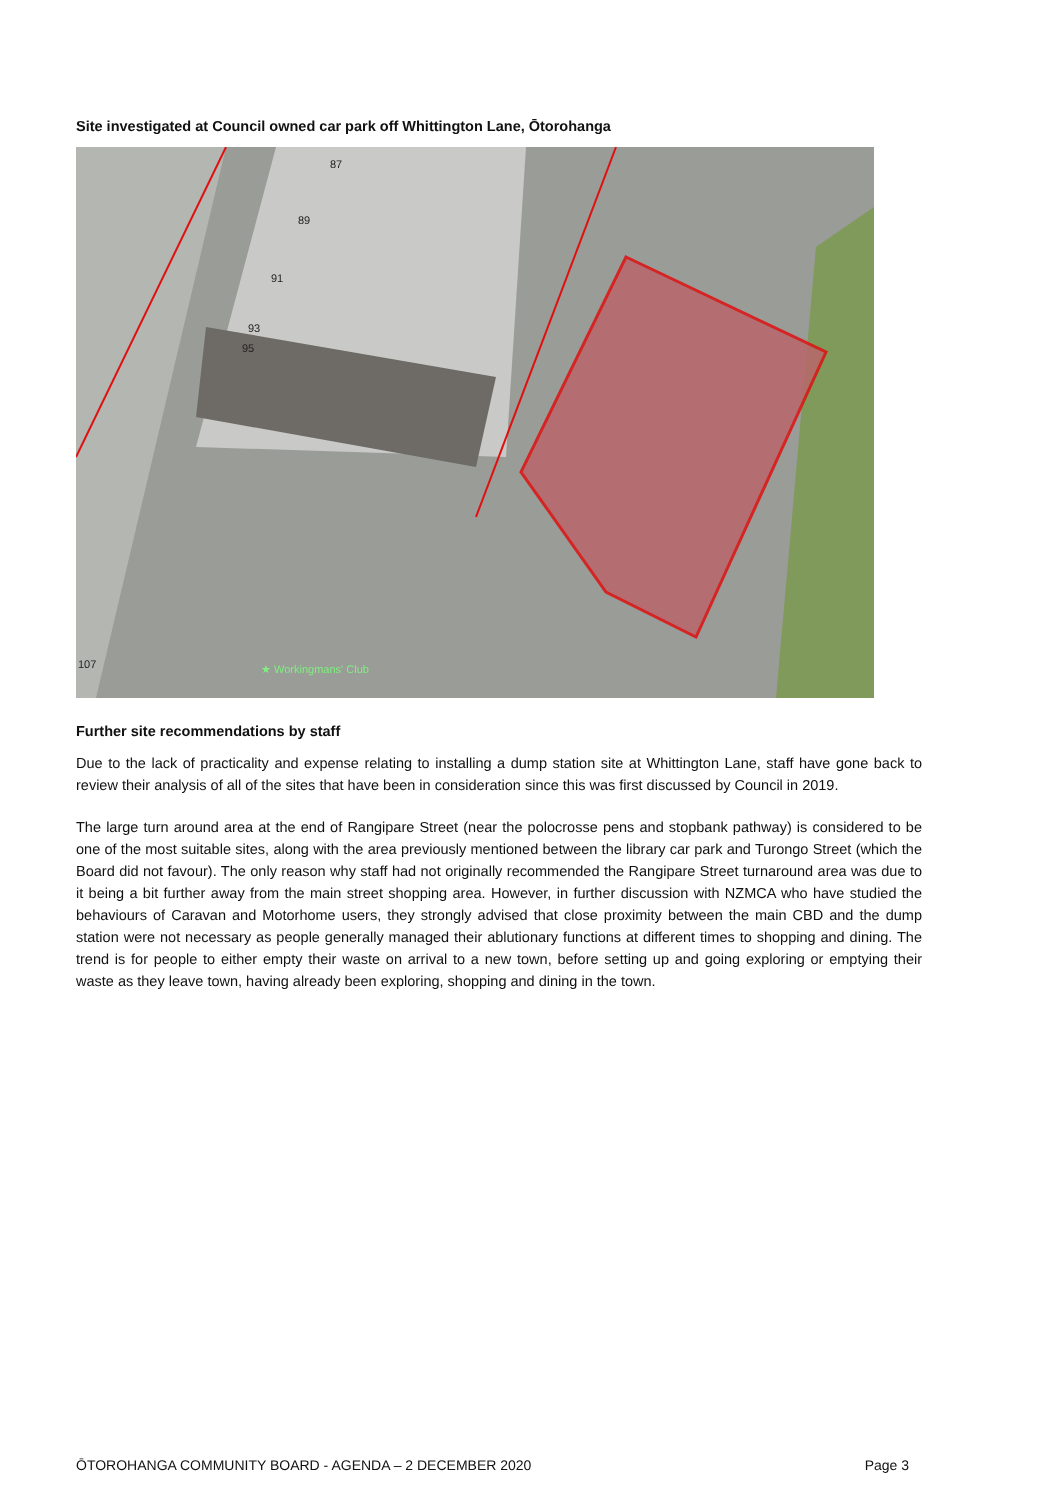Site investigated at Council owned car park off Whittington Lane, Ōtorohanga
87
89
91
93
95
107 ★ Workingmans' Club
Further site recommendations by staff
Due to the lack of practicality and expense relating to installing a dump station site at Whittington Lane, staff have gone back to review their analysis of all of the sites that have been in consideration since this was first discussed by Council in 2019.
The large turn around area at the end of Rangipare Street (near the polocrosse pens and stopbank pathway) is considered to be one of the most suitable sites, along with the area previously mentioned between the library car park and Turongo Street (which the Board did not favour). The only reason why staff had not originally recommended the Rangipare Street turnaround area was due to it being a bit further away from the main street shopping area. However, in further discussion with NZMCA who have studied the behaviours of Caravan and Motorhome users, they strongly advised that close proximity between the main CBD and the dump station were not necessary as people generally managed their ablutionary functions at different times to shopping and dining. The trend is for people to either empty their waste on arrival to a new town, before setting up and going exploring or emptying their waste as they leave town, having already been exploring, shopping and dining in the town.
ŌTOROHANGA COMMUNITY BOARD - AGENDA – 2 DECEMBER 2020 Page 3